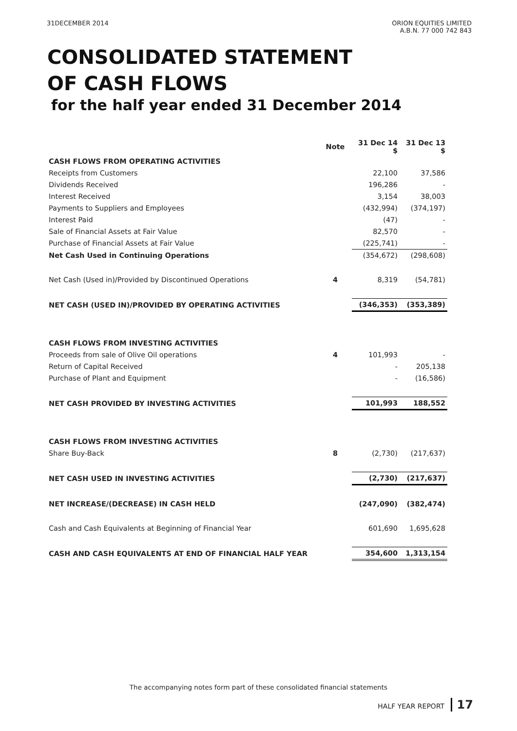31DECEMBER 2014 ORION EQUITIES LIMITED
A.B.N. 77 000 742 843
CONSOLIDATED STATEMENT
OF CASH FLOWS
for the half year ended 31 December 2014
| | Note | 31 Dec 14 $ | 31 Dec 13 $ |
| --- | --- | --- | --- |
| CASH FLOWS FROM OPERATING ACTIVITIES | | | |
| Receipts from Customers | | 22,100 | 37,586 |
| Dividends Received | | 196,286 | - |
| Interest Received | | 3,154 | 38,003 |
| Payments to Suppliers and Employees | | (432,994) | (374,197) |
| Interest Paid | | (47) | - |
| Sale of Financial Assets at Fair Value | | 82,570 | - |
| Purchase of Financial Assets at Fair Value | | (225,741) | - |
| Net Cash Used in Continuing Operations | | (354,672) | (298,608) |
| Net Cash (Used in)/Provided by Discontinued Operations | 4 | 8,319 | (54,781) |
| NET CASH (USED IN)/PROVIDED BY OPERATING ACTIVITIES | | (346,353) | (353,389) |
| CASH FLOWS FROM INVESTING ACTIVITIES | | | |
| Proceeds from sale of Olive Oil operations | 4 | 101,993 | - |
| Return of Capital Received | | - | 205,138 |
| Purchase of Plant and Equipment | | - | (16,586) |
| NET CASH PROVIDED BY INVESTING ACTIVITIES | | 101,993 | 188,552 |
| CASH FLOWS FROM INVESTING ACTIVITIES | | | |
| Share Buy-Back | 8 | (2,730) | (217,637) |
| NET CASH USED IN INVESTING ACTIVITIES | | (2,730) | (217,637) |
| NET INCREASE/(DECREASE) IN CASH HELD | | (247,090) | (382,474) |
| Cash and Cash Equivalents at Beginning of Financial Year | | 601,690 | 1,695,628 |
| CASH AND CASH EQUIVALENTS AT END OF FINANCIAL HALF YEAR | | 354,600 | 1,313,154 |
The accompanying notes form part of these consolidated financial statements
HALF YEAR REPORT 17